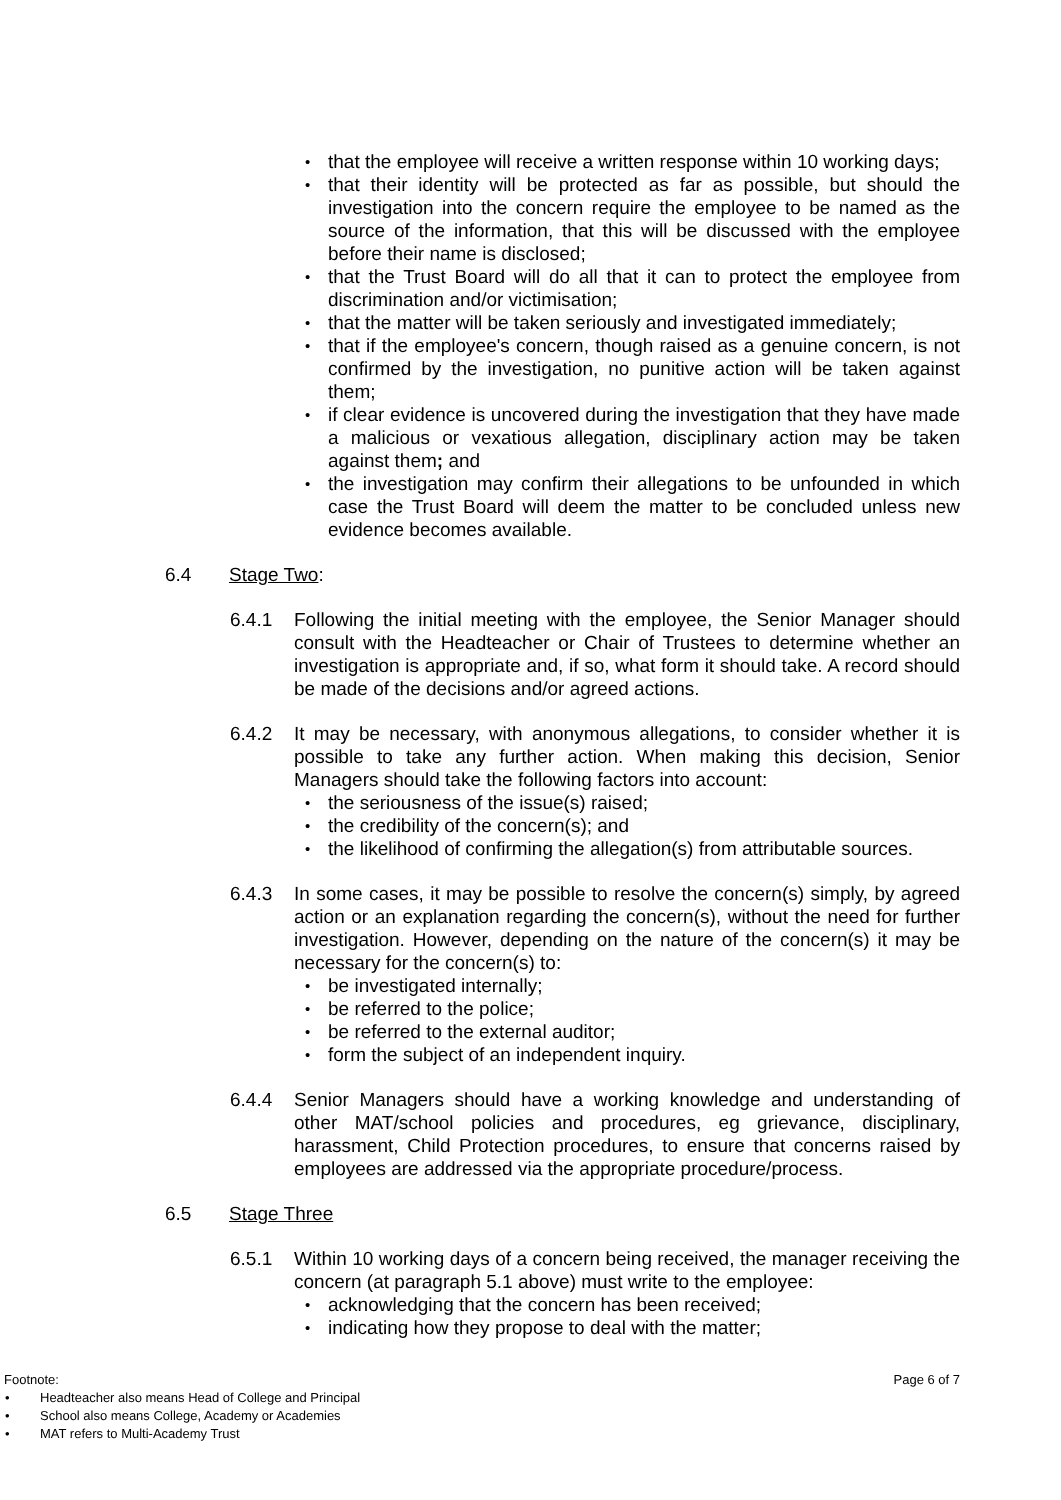• that the employee will receive a written response within 10 working days;
• that their identity will be protected as far as possible, but should the investigation into the concern require the employee to be named as the source of the information, that this will be discussed with the employee before their name is disclosed;
• that the Trust Board will do all that it can to protect the employee from discrimination and/or victimisation;
• that the matter will be taken seriously and investigated immediately;
• that if the employee's concern, though raised as a genuine concern, is not confirmed by the investigation, no punitive action will be taken against them;
• if clear evidence is uncovered during the investigation that they have made a malicious or vexatious allegation, disciplinary action may be taken against them; and
• the investigation may confirm their allegations to be unfounded in which case the Trust Board will deem the matter to be concluded unless new evidence becomes available.
6.4 Stage Two:
6.4.1 Following the initial meeting with the employee, the Senior Manager should consult with the Headteacher or Chair of Trustees to determine whether an investigation is appropriate and, if so, what form it should take. A record should be made of the decisions and/or agreed actions.
6.4.2 It may be necessary, with anonymous allegations, to consider whether it is possible to take any further action. When making this decision, Senior Managers should take the following factors into account:
• the seriousness of the issue(s) raised;
• the credibility of the concern(s); and
• the likelihood of confirming the allegation(s) from attributable sources.
6.4.3 In some cases, it may be possible to resolve the concern(s) simply, by agreed action or an explanation regarding the concern(s), without the need for further investigation. However, depending on the nature of the concern(s) it may be necessary for the concern(s) to:
• be investigated internally;
• be referred to the police;
• be referred to the external auditor;
• form the subject of an independent inquiry.
6.4.4 Senior Managers should have a working knowledge and understanding of other MAT/school policies and procedures, eg grievance, disciplinary, harassment, Child Protection procedures, to ensure that concerns raised by employees are addressed via the appropriate procedure/process.
6.5 Stage Three
6.5.1 Within 10 working days of a concern being received, the manager receiving the concern (at paragraph 5.1 above) must write to the employee:
• acknowledging that the concern has been received;
• indicating how they propose to deal with the matter;
Footnote: Page 6 of 7
• Headteacher also means Head of College and Principal
• School also means College, Academy or Academies
• MAT refers to Multi-Academy Trust